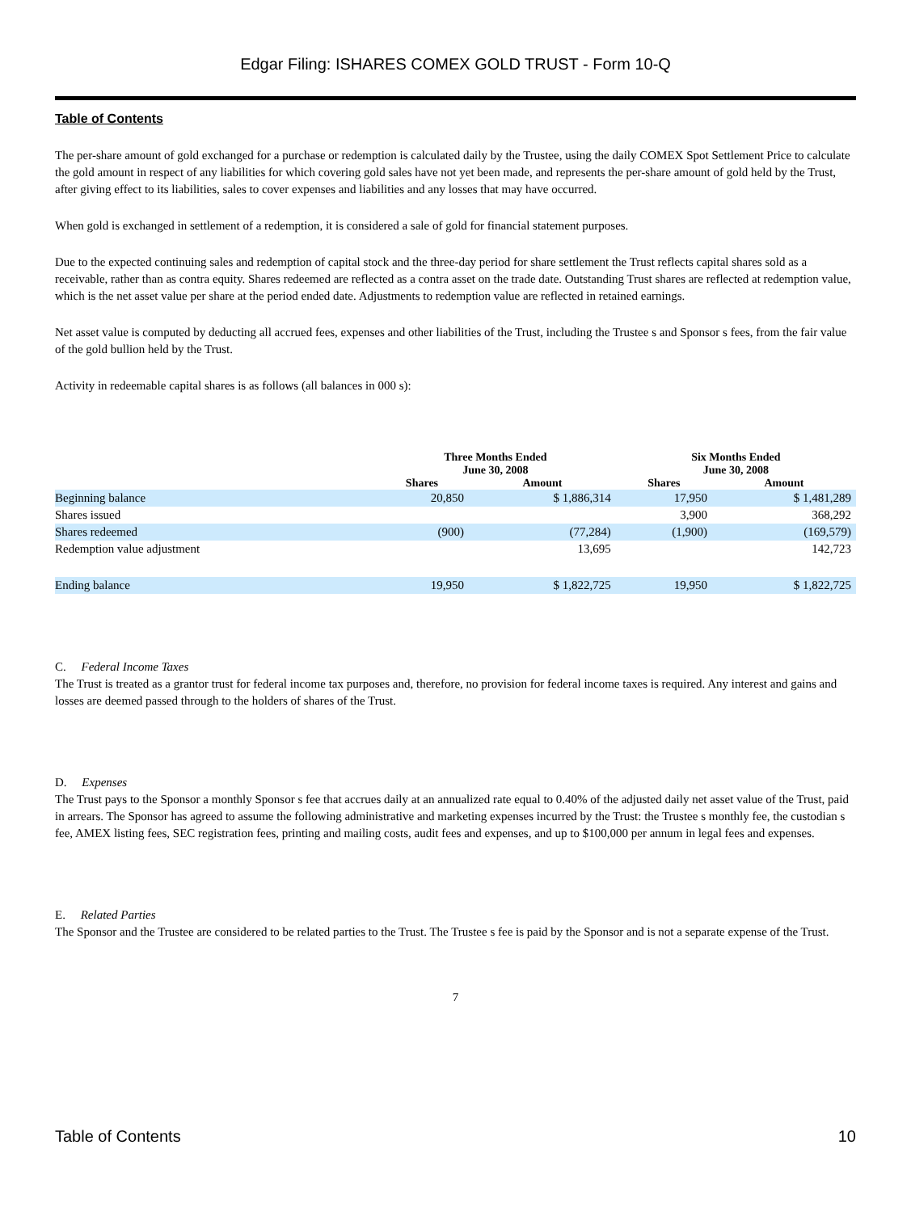Edgar Filing: ISHARES COMEX GOLD TRUST - Form 10-Q
Table of Contents
The per-share amount of gold exchanged for a purchase or redemption is calculated daily by the Trustee, using the daily COMEX Spot Settlement Price to calculate the gold amount in respect of any liabilities for which covering gold sales have not yet been made, and represents the per-share amount of gold held by the Trust, after giving effect to its liabilities, sales to cover expenses and liabilities and any losses that may have occurred.
When gold is exchanged in settlement of a redemption, it is considered a sale of gold for financial statement purposes.
Due to the expected continuing sales and redemption of capital stock and the three-day period for share settlement the Trust reflects capital shares sold as a receivable, rather than as contra equity. Shares redeemed are reflected as a contra asset on the trade date. Outstanding Trust shares are reflected at redemption value, which is the net asset value per share at the period ended date. Adjustments to redemption value are reflected in retained earnings.
Net asset value is computed by deducting all accrued fees, expenses and other liabilities of the Trust, including the Trustee s and Sponsor s fees, from the fair value of the gold bullion held by the Trust.
Activity in redeemable capital shares is as follows (all balances in 000 s):
| | Three Months Ended June 30, 2008 | | Six Months Ended June 30, 2008 | |
| --- | --- | --- | --- | --- |
| | Shares | Amount | Shares | Amount |
| Beginning balance | 20,850 | $ 1,886,314 | 17,950 | $ 1,481,289 |
| Shares issued | | | 3,900 | 368,292 |
| Shares redeemed | (900) | (77,284) | (1,900) | (169,579) |
| Redemption value adjustment | | 13,695 | | 142,723 |
| Ending balance | 19,950 | $ 1,822,725 | 19,950 | $ 1,822,725 |
C. Federal Income Taxes
The Trust is treated as a grantor trust for federal income tax purposes and, therefore, no provision for federal income taxes is required. Any interest and gains and losses are deemed passed through to the holders of shares of the Trust.
D. Expenses
The Trust pays to the Sponsor a monthly Sponsor s fee that accrues daily at an annualized rate equal to 0.40% of the adjusted daily net asset value of the Trust, paid in arrears. The Sponsor has agreed to assume the following administrative and marketing expenses incurred by the Trust: the Trustee s monthly fee, the custodian s fee, AMEX listing fees, SEC registration fees, printing and mailing costs, audit fees and expenses, and up to $100,000 per annum in legal fees and expenses.
E. Related Parties
The Sponsor and the Trustee are considered to be related parties to the Trust. The Trustee s fee is paid by the Sponsor and is not a separate expense of the Trust.
7
Table of Contents 10